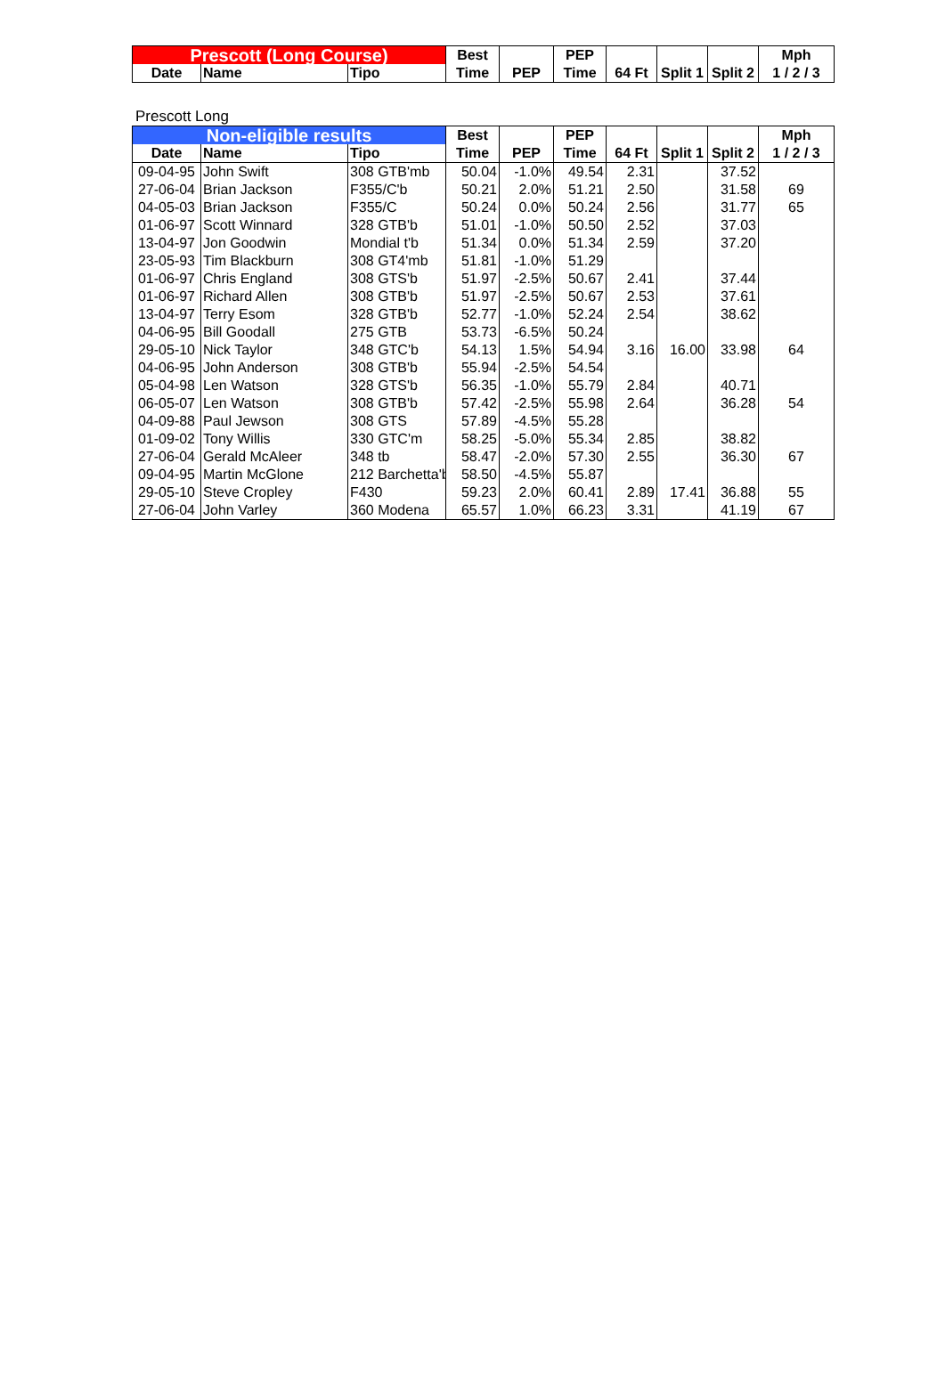| Prescott (Long Course) | | | Best | | PEP | | | | Mph |
| --- | --- | --- | --- | --- | --- | --- | --- | --- | --- |
| Date | Name | Tipo | Time | PEP | Time | 64 Ft | Split 1 | Split 2 | 1 / 2 / 3 |
| Prescott Long |
| Non-eligible results | | | Best | | PEP | | | | Mph |
| --- | --- | --- | --- | --- | --- | --- | --- | --- | --- |
| Date | Name | Tipo | Time | PEP | Time | 64 Ft | Split 1 | Split 2 | 1 / 2 / 3 |
| 09-04-95 | John Swift | 308 GTB'mb | 50.04 | -1.0% | 49.54 | 2.31 | | 37.52 | |
| 27-06-04 | Brian Jackson | F355/C'b | 50.21 | 2.0% | 51.21 | 2.50 | | 31.58 | 69 |
| 04-05-03 | Brian Jackson | F355/C | 50.24 | 0.0% | 50.24 | 2.56 | | 31.77 | 65 |
| 01-06-97 | Scott Winnard | 328 GTB'b | 51.01 | -1.0% | 50.50 | 2.52 | | 37.03 | |
| 13-04-97 | Jon Goodwin | Mondial t'b | 51.34 | 0.0% | 51.34 | 2.59 | | 37.20 | |
| 23-05-93 | Tim Blackburn | 308 GT4'mb | 51.81 | -1.0% | 51.29 | | | | |
| 01-06-97 | Chris England | 308 GTS'b | 51.97 | -2.5% | 50.67 | 2.41 | | 37.44 | |
| 01-06-97 | Richard Allen | 308 GTB'b | 51.97 | -2.5% | 50.67 | 2.53 | | 37.61 | |
| 13-04-97 | Terry Esom | 328 GTB'b | 52.77 | -1.0% | 52.24 | 2.54 | | 38.62 | |
| 04-06-95 | Bill Goodall | 275 GTB | 53.73 | -6.5% | 50.24 | | | | |
| 29-05-10 | Nick Taylor | 348 GTC'b | 54.13 | 1.5% | 54.94 | 3.16 | 16.00 | 33.98 | 64 |
| 04-06-95 | John Anderson | 308 GTB'b | 55.94 | -2.5% | 54.54 | | | | |
| 05-04-98 | Len Watson | 328 GTS'b | 56.35 | -1.0% | 55.79 | 2.84 | | 40.71 | |
| 06-05-07 | Len Watson | 308 GTB'b | 57.42 | -2.5% | 55.98 | 2.64 | | 36.28 | 54 |
| 04-09-88 | Paul Jewson | 308 GTS | 57.89 | -4.5% | 55.28 | | | | |
| 01-09-02 | Tony Willis | 330 GTC'm | 58.25 | -5.0% | 55.34 | 2.85 | | 38.82 | |
| 27-06-04 | Gerald McAleer | 348 tb | 58.47 | -2.0% | 57.30 | 2.55 | | 36.30 | 67 |
| 09-04-95 | Martin McGlone | 212 Barchetta'b | 58.50 | -4.5% | 55.87 | | | | |
| 29-05-10 | Steve Cropley | F430 | 59.23 | 2.0% | 60.41 | 2.89 | 17.41 | 36.88 | 55 |
| 27-06-04 | John Varley | 360 Modena | 65.57 | 1.0% | 66.23 | 3.31 | | 41.19 | 67 |